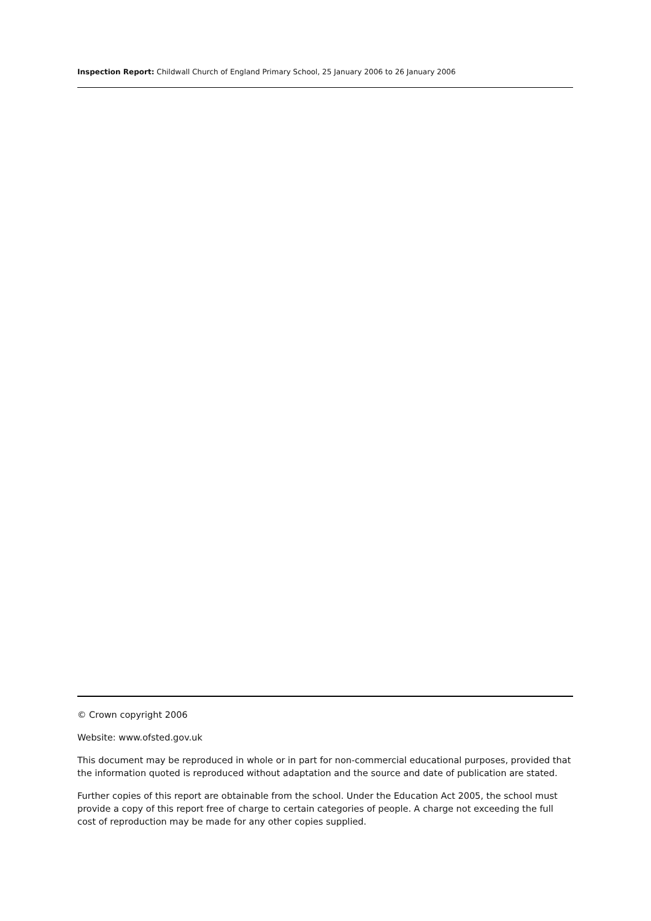Inspection Report: Childwall Church of England Primary School, 25 January 2006 to 26 January 2006
© Crown copyright 2006
Website: www.ofsted.gov.uk
This document may be reproduced in whole or in part for non-commercial educational purposes, provided that the information quoted is reproduced without adaptation and the source and date of publication are stated.
Further copies of this report are obtainable from the school. Under the Education Act 2005, the school must provide a copy of this report free of charge to certain categories of people. A charge not exceeding the full cost of reproduction may be made for any other copies supplied.